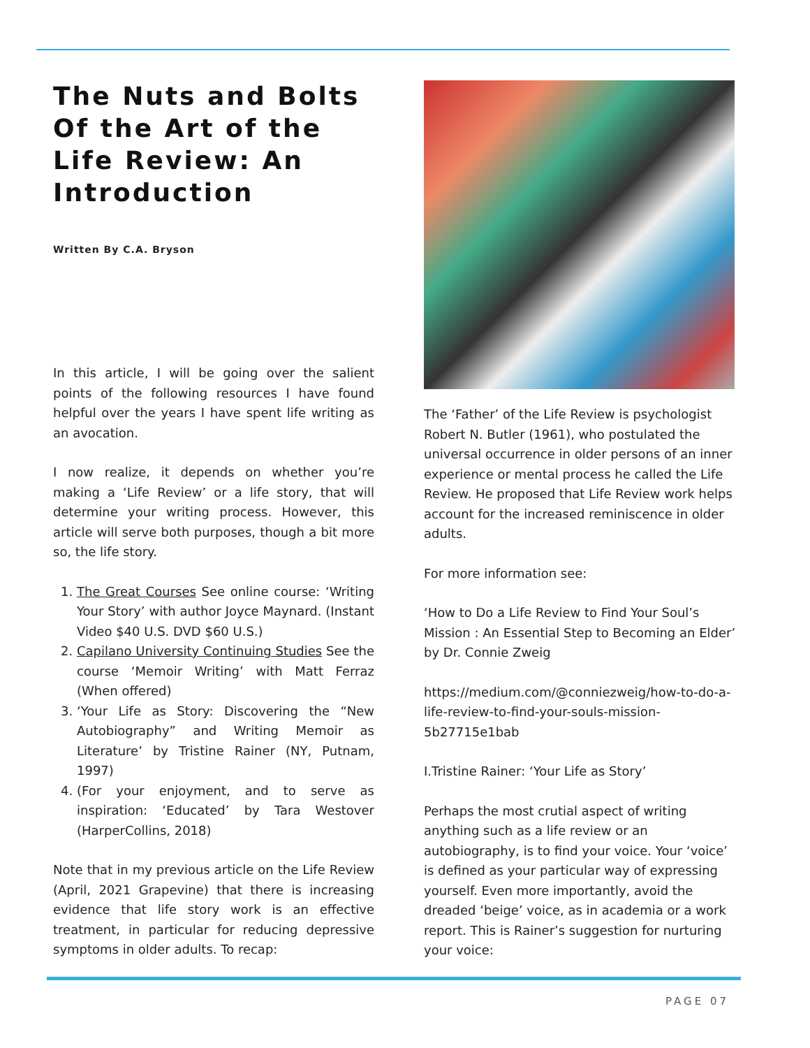The Nuts and Bolts Of the Art of the Life Review: An Introduction
Written By C.A. Bryson
In this article, I will be going over the salient points of the following resources I have found helpful over the years I have spent life writing as an avocation.
I now realize, it depends on whether you’re making a ‘Life Review’ or a life story, that will determine your writing process. However, this article will serve both purposes, though a bit more so, the life story.
1. The Great Courses See online course: ‘Writing Your Story’ with author Joyce Maynard. (Instant Video $40 U.S. DVD $60 U.S.)
2. Capilano University Continuing Studies See the course ‘Memoir Writing’ with Matt Ferraz (When offered)
3. ‘Your Life as Story: Discovering the “New Autobiography” and Writing Memoir as Literature’ by Tristine Rainer (NY, Putnam, 1997)
4. (For your enjoyment, and to serve as inspiration: ‘Educated’ by Tara Westover (HarperCollins, 2018)
Note that in my previous article on the Life Review (April, 2021 Grapevine) that there is increasing evidence that life story work is an effective treatment, in particular for reducing depressive symptoms in older adults. To recap:
The ‘Father’ of the Life Review is psychologist Robert N. Butler (1961), who postulated the universal occurrence in older persons of an inner experience or mental process he called the Life Review. He proposed that Life Review work helps account for the increased reminiscence in older adults.
For more information see:
‘How to Do a Life Review to Find Your Soul’s Mission : An Essential Step to Becoming an Elder’ by Dr. Connie Zweig
https://medium.com/@conniezweig/how-to-do-a-life-review-to-find-your-souls-mission-5b27715e1bab
I.Tristine Rainer: ‘Your Life as Story’
Perhaps the most crutial aspect of writing anything such as a life review or an autobiography, is to find your voice. Your ‘voice’ is defined as your particular way of expressing yourself. Even more importantly, avoid the dreaded ‘beige’ voice, as in academia or a work report. This is Rainer’s suggestion for nurturing your voice:
PAGE 07